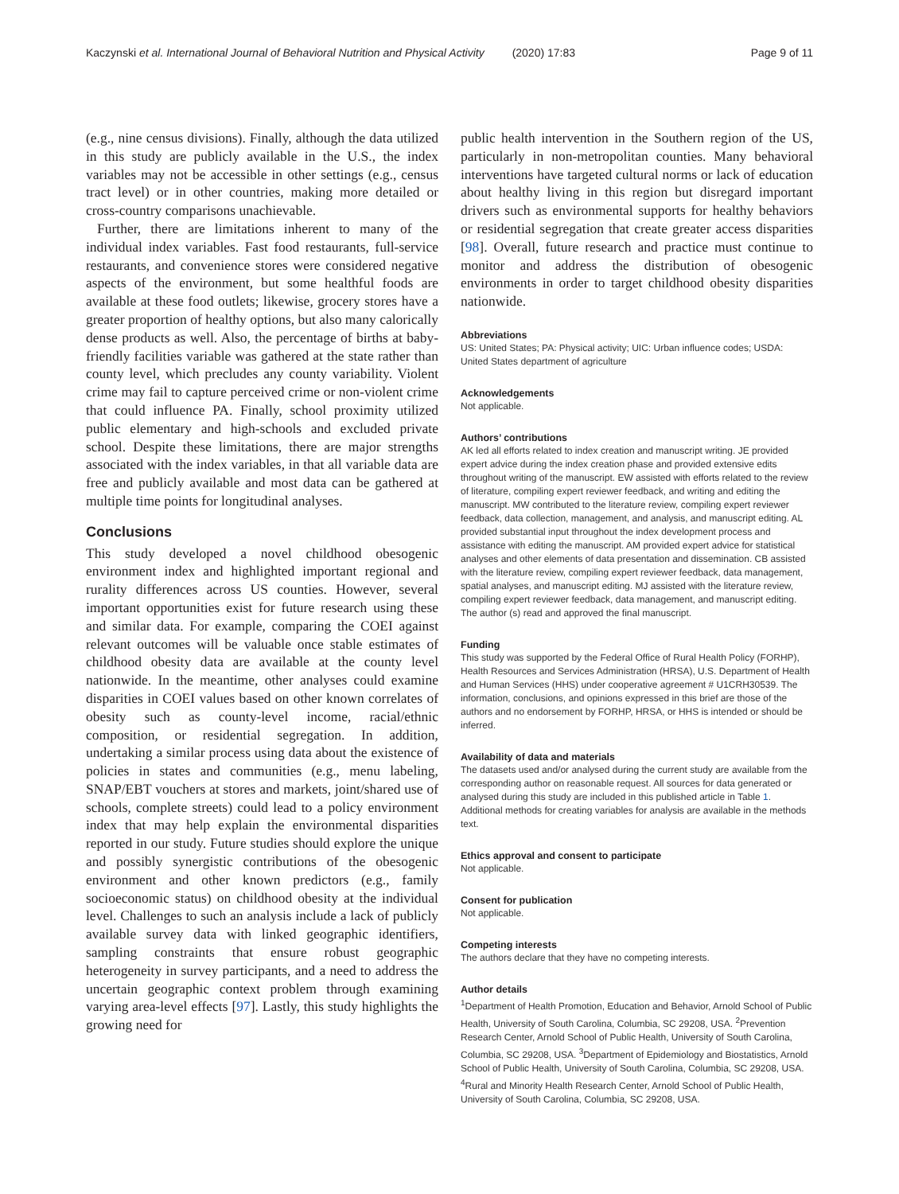Kaczynski et al. International Journal of Behavioral Nutrition and Physical Activity
(2020) 17:83 Page 9 of 11
(e.g., nine census divisions). Finally, although the data utilized in this study are publicly available in the U.S., the index variables may not be accessible in other settings (e.g., census tract level) or in other countries, making more detailed or cross-country comparisons unachievable.
Further, there are limitations inherent to many of the individual index variables. Fast food restaurants, full-service restaurants, and convenience stores were considered negative aspects of the environment, but some healthful foods are available at these food outlets; likewise, grocery stores have a greater proportion of healthy options, but also many calorically dense products as well. Also, the percentage of births at baby-friendly facilities variable was gathered at the state rather than county level, which precludes any county variability. Violent crime may fail to capture perceived crime or non-violent crime that could influence PA. Finally, school proximity utilized public elementary and high-schools and excluded private school. Despite these limitations, there are major strengths associated with the index variables, in that all variable data are free and publicly available and most data can be gathered at multiple time points for longitudinal analyses.
Conclusions
This study developed a novel childhood obesogenic environment index and highlighted important regional and rurality differences across US counties. However, several important opportunities exist for future research using these and similar data. For example, comparing the COEI against relevant outcomes will be valuable once stable estimates of childhood obesity data are available at the county level nationwide. In the meantime, other analyses could examine disparities in COEI values based on other known correlates of obesity such as county-level income, racial/ethnic composition, or residential segregation. In addition, undertaking a similar process using data about the existence of policies in states and communities (e.g., menu labeling, SNAP/EBT vouchers at stores and markets, joint/shared use of schools, complete streets) could lead to a policy environment index that may help explain the environmental disparities reported in our study. Future studies should explore the unique and possibly synergistic contributions of the obesogenic environment and other known predictors (e.g., family socioeconomic status) on childhood obesity at the individual level. Challenges to such an analysis include a lack of publicly available survey data with linked geographic identifiers, sampling constraints that ensure robust geographic heterogeneity in survey participants, and a need to address the uncertain geographic context problem through examining varying area-level effects [97]. Lastly, this study highlights the growing need for
public health intervention in the Southern region of the US, particularly in non-metropolitan counties. Many behavioral interventions have targeted cultural norms or lack of education about healthy living in this region but disregard important drivers such as environmental supports for healthy behaviors or residential segregation that create greater access disparities [98]. Overall, future research and practice must continue to monitor and address the distribution of obesogenic environments in order to target childhood obesity disparities nationwide.
Abbreviations
US: United States; PA: Physical activity; UIC: Urban influence codes; USDA: United States department of agriculture
Acknowledgements
Not applicable.
Authors’ contributions
AK led all efforts related to index creation and manuscript writing. JE provided expert advice during the index creation phase and provided extensive edits throughout writing of the manuscript. EW assisted with efforts related to the review of literature, compiling expert reviewer feedback, and writing and editing the manuscript. MW contributed to the literature review, compiling expert reviewer feedback, data collection, management, and analysis, and manuscript editing. AL provided substantial input throughout the index development process and assistance with editing the manuscript. AM provided expert advice for statistical analyses and other elements of data presentation and dissemination. CB assisted with the literature review, compiling expert reviewer feedback, data management, spatial analyses, and manuscript editing. MJ assisted with the literature review, compiling expert reviewer feedback, data management, and manuscript editing. The author (s) read and approved the final manuscript.
Funding
This study was supported by the Federal Office of Rural Health Policy (FORHP), Health Resources and Services Administration (HRSA), U.S. Department of Health and Human Services (HHS) under cooperative agreement # U1CRH30539. The information, conclusions, and opinions expressed in this brief are those of the authors and no endorsement by FORHP, HRSA, or HHS is intended or should be inferred.
Availability of data and materials
The datasets used and/or analysed during the current study are available from the corresponding author on reasonable request. All sources for data generated or analysed during this study are included in this published article in Table 1. Additional methods for creating variables for analysis are available in the methods text.
Ethics approval and consent to participate
Not applicable.
Consent for publication
Not applicable.
Competing interests
The authors declare that they have no competing interests.
Author details
<sup>1</sup> Department of Health Promotion, Education and Behavior, Arnold School of Public Health, University of South Carolina, Columbia, SC 29208, USA. <sup>2</sup>Prevention Research Center, Arnold School of Public Health, University of South Carolina, Columbia, SC 29208, USA. <sup>3</sup>Department of Epidemiology and Biostatistics, Arnold School of Public Health, University of South Carolina, Columbia, SC 29208, USA. <sup>4</sup>Rural and Minority Health Research Center, Arnold School of Public Health, University of South Carolina, Columbia, SC 29208, USA.